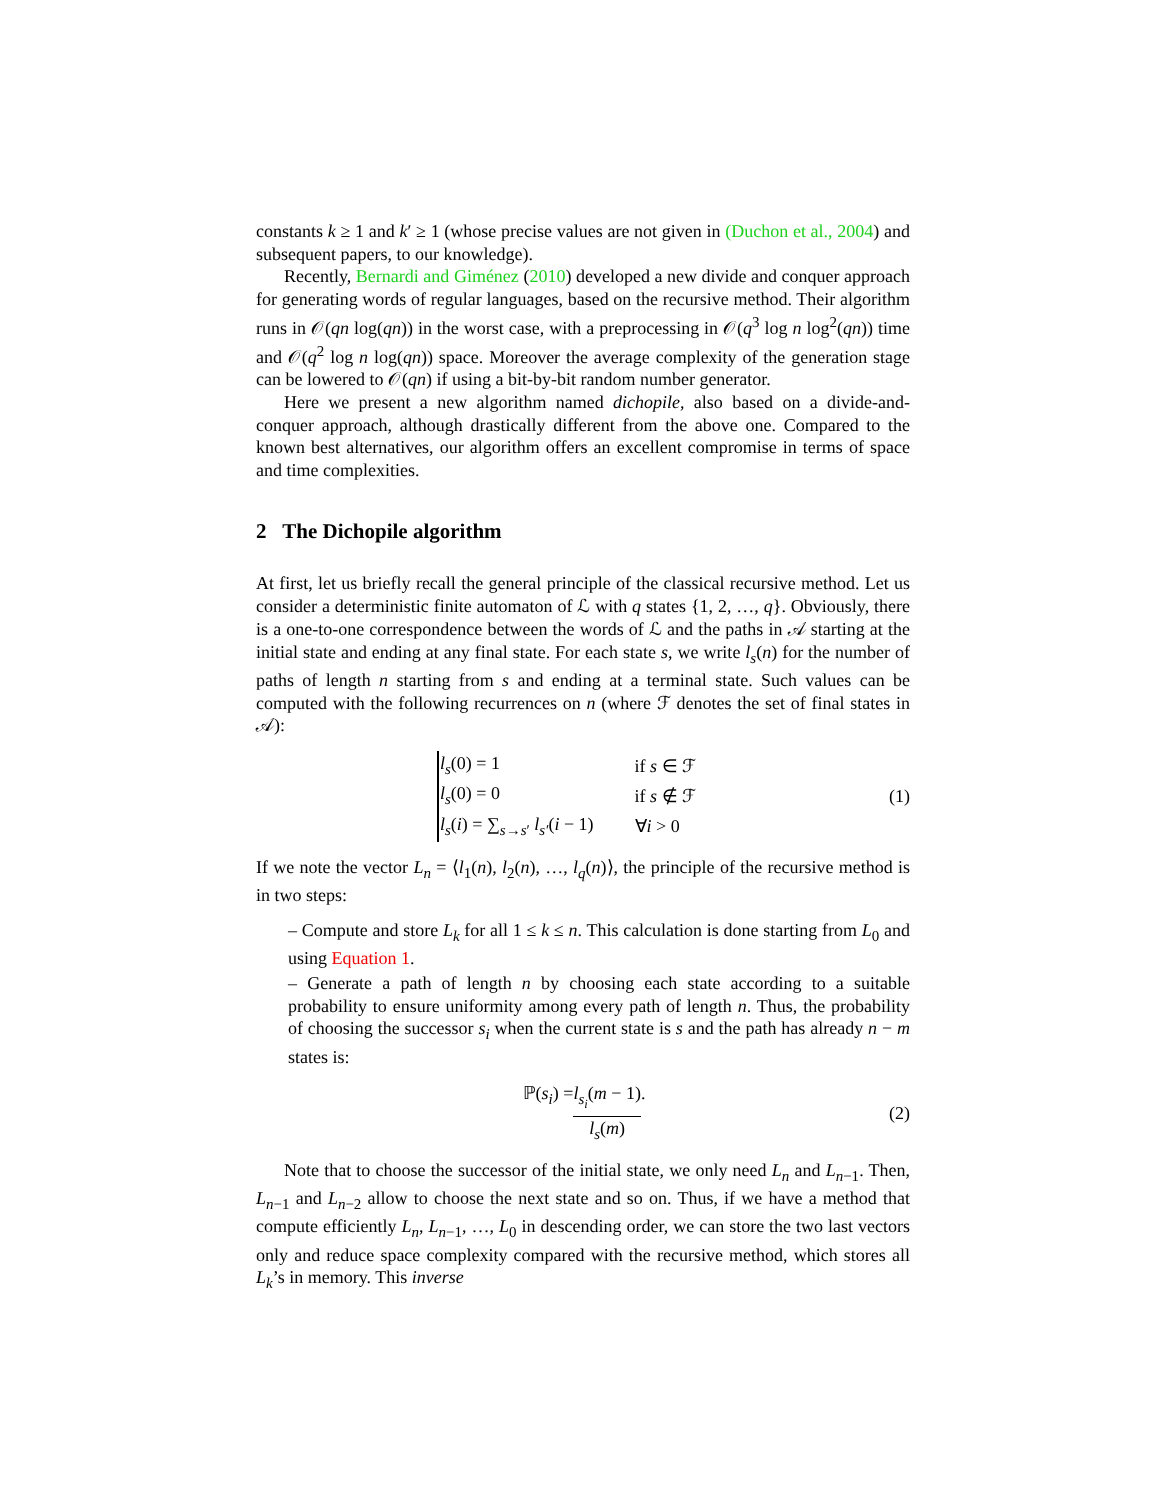constants k ≥ 1 and k′ ≥ 1 (whose precise values are not given in (Duchon et al., 2004) and subsequent papers, to our knowledge).
Recently, Bernardi and Giménez (2010) developed a new divide and conquer approach for generating words of regular languages, based on the recursive method. Their algorithm runs in 𝒪(qn log(qn)) in the worst case, with a preprocessing in 𝒪(q<sup>3</sup> log n log<sup>2</sup>(qn)) time and 𝒪(q<sup>2</sup> log n log(qn)) space. Moreover the average complexity of the generation stage can be lowered to 𝒪(qn) if using a bit-by-bit random number generator.
Here we present a new algorithm named dichopile, also based on a divide-and-conquer approach, although drastically different from the above one. Compared to the known best alternatives, our algorithm offers an excellent compromise in terms of space and time complexities.
2 The Dichopile algorithm
At first, let us briefly recall the general principle of the classical recursive method. Let us consider a deterministic finite automaton of ℒ with q states {1, 2, …, q}. Obviously, there is a one-to-one correspondence between the words of ℒ and the paths in 𝒜 starting at the initial state and ending at any final state. For each state s, we write l<sub>s</sub>(n) for the number of paths of length n starting from s and ending at a terminal state. Such values can be computed with the following recurrences on n (where ℱ denotes the set of final states in 𝒜):
| l<sub>s</sub> (0) = 1 | if s ∈ ℱ |
| l<sub>s</sub> (0) = 0 | if s ∉ ℱ |
| l<sub>s</sub> ( i ) = ∑<sub>s→s′</sub> l<sub>s′</sub> ( i − 1) | ∀ i > 0 |
(1)
If we note the vector L<sub>n</sub> = ⟨l<sub>1</sub>(n), l<sub>2</sub>(n), …, l<sub>q</sub>(n)⟩, the principle of the recursive method is in two steps:
– Compute and store L<sub>k</sub> for all 1 ≤ k ≤ n. This calculation is done starting from L<sub>0</sub> and using Equation 1.
– Generate a path of length n by choosing each state according to a suitable probability to ensure uniformity among every path of length n. Thus, the probability of choosing the successor s<sub>i</sub> when the current state is s and the path has already n − m states is:
ℙ(s<sub>i</sub>) = l<sub>s<sub>i</sub></sub>(m − 1) l<sub>s</sub>(m).
(2)
Note that to choose the successor of the initial state, we only need L<sub>n</sub> and L<sub>n−1</sub>. Then, L<sub>n−1</sub> and L<sub>n−2</sub> allow to choose the next state and so on. Thus, if we have a method that compute efficiently L<sub>n</sub>, L<sub>n−1</sub>, …, L<sub>0</sub> in descending order, we can store the two last vectors only and reduce space complexity compared with the recursive method, which stores all L<sub>k</sub>’s in memory. This inverse